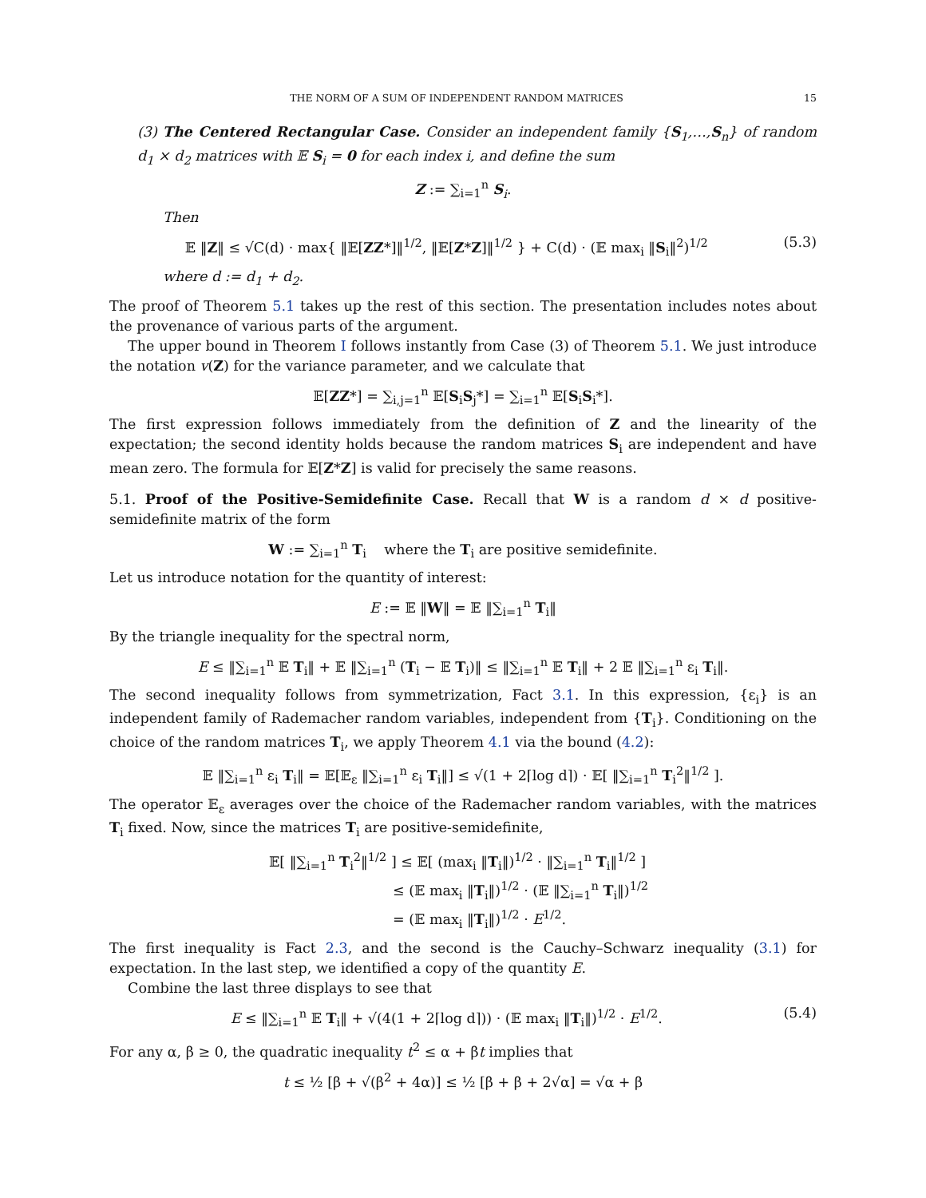THE NORM OF A SUM OF INDEPENDENT RANDOM MATRICES 15
(3) The Centered Rectangular Case. Consider an independent family {S<sub>1</sub>,…,S<sub>n</sub>} of random d<sub>1</sub> × d<sub>2</sub> matrices with 𝔼 S<sub>i</sub> = 0 for each index i, and define the sum
Z := ∑<sub>i=1</sub><sup>n</sup> S<sub>i</sub>.
Then
𝔼 ‖Z‖ ≤ √C(d) · max{ ‖𝔼[ZZ*]‖<sup>1/2</sup>, ‖𝔼[Z*Z]‖<sup>1/2</sup> } + C(d) · (𝔼 max<sub>i</sub> ‖S<sub>i</sub>‖<sup>2</sup>)<sup>1/2</sup> (5.3)
where d := d<sub>1</sub> + d<sub>2</sub>.
The proof of Theorem 5.1 takes up the rest of this section. The presentation includes notes about the provenance of various parts of the argument.
The upper bound in Theorem I follows instantly from Case (3) of Theorem 5.1. We just introduce the notation v(Z) for the variance parameter, and we calculate that
𝔼[ZZ*] = ∑<sub>i,j=1</sub><sup>n</sup> 𝔼[S<sub>i</sub>S<sub>j</sub>*] = ∑<sub>i=1</sub><sup>n</sup> 𝔼[S<sub>i</sub>S<sub>i</sub>*].
The first expression follows immediately from the definition of Z and the linearity of the expectation; the second identity holds because the random matrices S<sub>i</sub> are independent and have mean zero. The formula for 𝔼[Z*Z] is valid for precisely the same reasons.
5.1. Proof of the Positive-Semidefinite Case. Recall that W is a random d × d positive-semidefinite matrix of the form
W := ∑<sub>i=1</sub><sup>n</sup> T<sub>i</sub> where the T<sub>i</sub> are positive semidefinite.
Let us introduce notation for the quantity of interest:
E := 𝔼 ‖W‖ = 𝔼 ‖∑<sub>i=1</sub><sup>n</sup> T<sub>i</sub>‖
By the triangle inequality for the spectral norm,
E ≤ ‖∑<sub>i=1</sub><sup>n</sup> 𝔼 T<sub>i</sub>‖ + 𝔼 ‖∑<sub>i=1</sub><sup>n</sup> (T<sub>i</sub> − 𝔼 T<sub>i</sub>)‖ ≤ ‖∑<sub>i=1</sub><sup>n</sup> 𝔼 T<sub>i</sub>‖ + 2 𝔼 ‖∑<sub>i=1</sub><sup>n</sup> ε<sub>i</sub> T<sub>i</sub>‖.
The second inequality follows from symmetrization, Fact 3.1. In this expression, {ε<sub>i</sub>} is an independent family of Rademacher random variables, independent from {T<sub>i</sub>}. Conditioning on the choice of the random matrices T<sub>i</sub>, we apply Theorem 4.1 via the bound (4.2):
𝔼 ‖∑<sub>i=1</sub><sup>n</sup> ε<sub>i</sub> T<sub>i</sub>‖ = 𝔼[𝔼<sub>ε</sub> ‖∑<sub>i=1</sub><sup>n</sup> ε<sub>i</sub> T<sub>i</sub>‖] ≤ √(1 + 2⌈log d⌉) · 𝔼[ ‖∑<sub>i=1</sub><sup>n</sup> T<sub>i</sub><sup>2</sup>‖<sup>1/2</sup> ].
The operator 𝔼<sub>ε</sub> averages over the choice of the Rademacher random variables, with the matrices T<sub>i</sub> fixed. Now, since the matrices T<sub>i</sub> are positive-semidefinite,
𝔼[ ‖∑<sub>i=1</sub><sup>n</sup> T<sub>i</sub><sup>2</sup>‖<sup>1/2</sup> ] ≤ 𝔼[ (max<sub>i</sub> ‖T<sub>i</sub>‖)<sup>1/2</sup> · ‖∑<sub>i=1</sub><sup>n</sup> T<sub>i</sub>‖<sup>1/2</sup> ]
≤ (𝔼 max<sub>i</sub> ‖T<sub>i</sub>‖)<sup>1/2</sup> · (𝔼 ‖∑<sub>i=1</sub><sup>n</sup> T<sub>i</sub>‖)<sup>1/2</sup>
= (𝔼 max<sub>i</sub> ‖T<sub>i</sub>‖)<sup>1/2</sup> · E<sup>1/2</sup>.
The first inequality is Fact 2.3, and the second is the Cauchy–Schwarz inequality (3.1) for expectation. In the last step, we identified a copy of the quantity E.
Combine the last three displays to see that
E ≤ ‖∑<sub>i=1</sub><sup>n</sup> 𝔼 T<sub>i</sub>‖ + √(4(1 + 2⌈log d⌉)) · (𝔼 max<sub>i</sub> ‖T<sub>i</sub>‖)<sup>1/2</sup> · E<sup>1/2</sup>. (5.4)
For any α, β ≥ 0, the quadratic inequality t<sup>2</sup> ≤ α + βt implies that
t ≤ ½ [β + √(β<sup>2</sup> + 4α)] ≤ ½ [β + β + 2√α] = √α + β